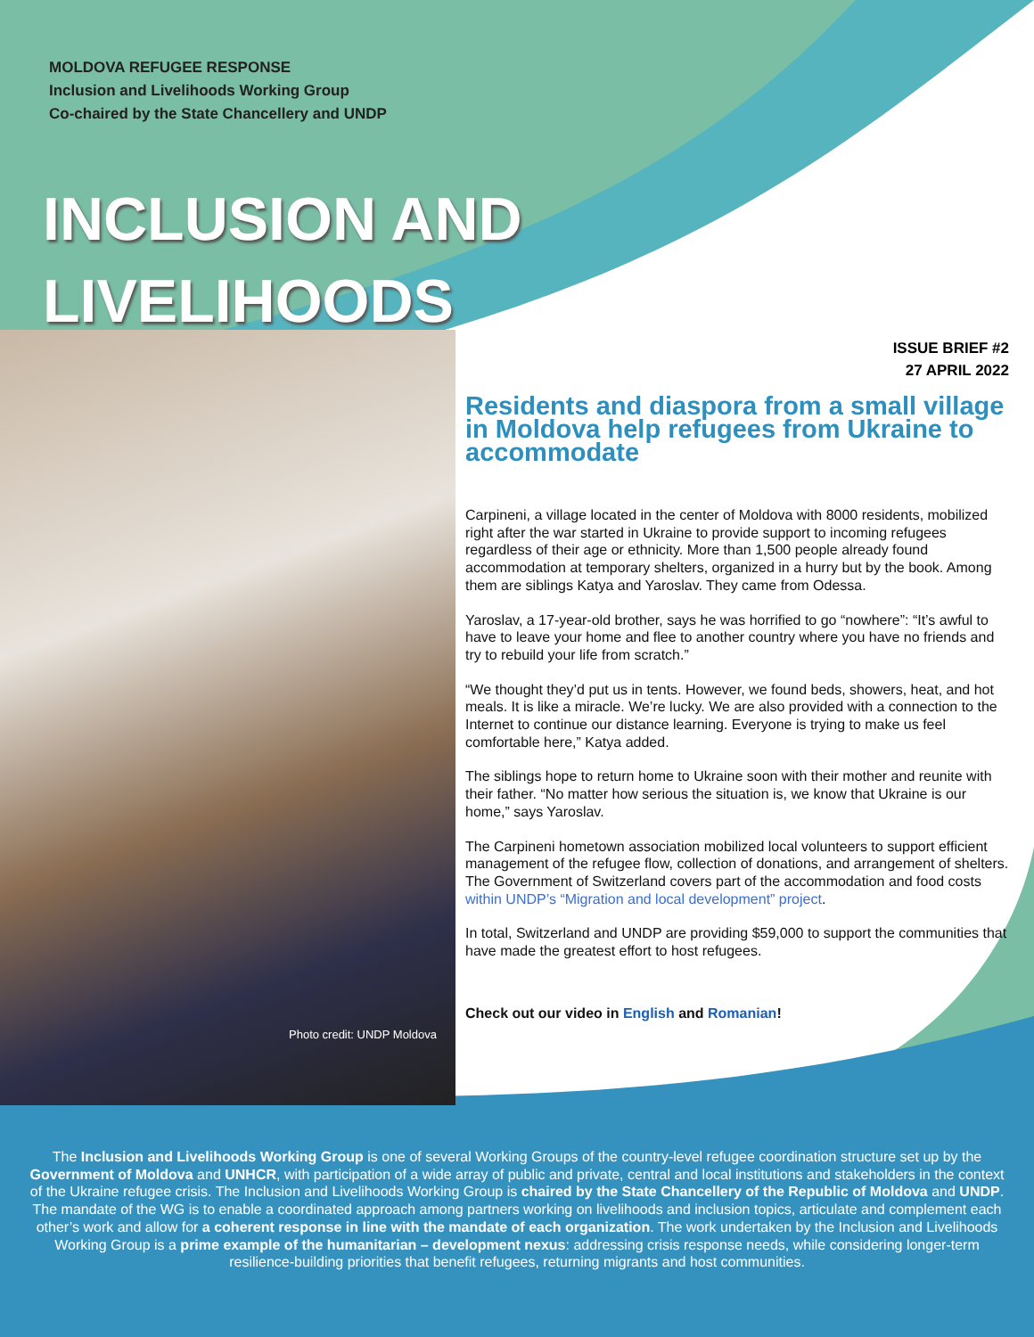MOLDOVA REFUGEE RESPONSE
Inclusion and Livelihoods Working Group
Co-chaired by the State Chancellery and UNDP
INCLUSION AND
LIVELIHOODS
Photo credit: UNDP Moldova
ISSUE BRIEF #2
27 APRIL 2022
Residents and diaspora from a small village in Moldova help refugees from Ukraine to accommodate
Carpineni, a village located in the center of Moldova with 8000 residents, mobilized right after the war started in Ukraine to provide support to incoming refugees regardless of their age or ethnicity. More than 1,500 people already found accommodation at temporary shelters, organized in a hurry but by the book. Among them are siblings Katya and Yaroslav. They came from Odessa.
Yaroslav, a 17-year-old brother, says he was horrified to go “nowhere”: “It’s awful to have to leave your home and flee to another country where you have no friends and try to rebuild your life from scratch.”
“We thought they’d put us in tents. However, we found beds, showers, heat, and hot meals. It is like a miracle. We’re lucky. We are also provided with a connection to the Internet to continue our distance learning. Everyone is trying to make us feel comfortable here,” Katya added.
The siblings hope to return home to Ukraine soon with their mother and reunite with their father. “No matter how serious the situation is, we know that Ukraine is our home,” says Yaroslav.
The Carpineni hometown association mobilized local volunteers to support efficient management of the refugee flow, collection of donations, and arrangement of shelters. The Government of Switzerland covers part of the accommodation and food costs within UNDP’s “Migration and local development” project.
In total, Switzerland and UNDP are providing $59,000 to support the communities that have made the greatest effort to host refugees.
Check out our video in English and Romanian!
The Inclusion and Livelihoods Working Group is one of several Working Groups of the country-level refugee coordination structure set up by the Government of Moldova and UNHCR, with participation of a wide array of public and private, central and local institutions and stakeholders in the context of the Ukraine refugee crisis. The Inclusion and Livelihoods Working Group is chaired by the State Chancellery of the Republic of Moldova and UNDP. The mandate of the WG is to enable a coordinated approach among partners working on livelihoods and inclusion topics, articulate and complement each other’s work and allow for a coherent response in line with the mandate of each organization. The work undertaken by the Inclusion and Livelihoods Working Group is a prime example of the humanitarian – development nexus: addressing crisis response needs, while considering longer-term resilience-building priorities that benefit refugees, returning migrants and host communities.